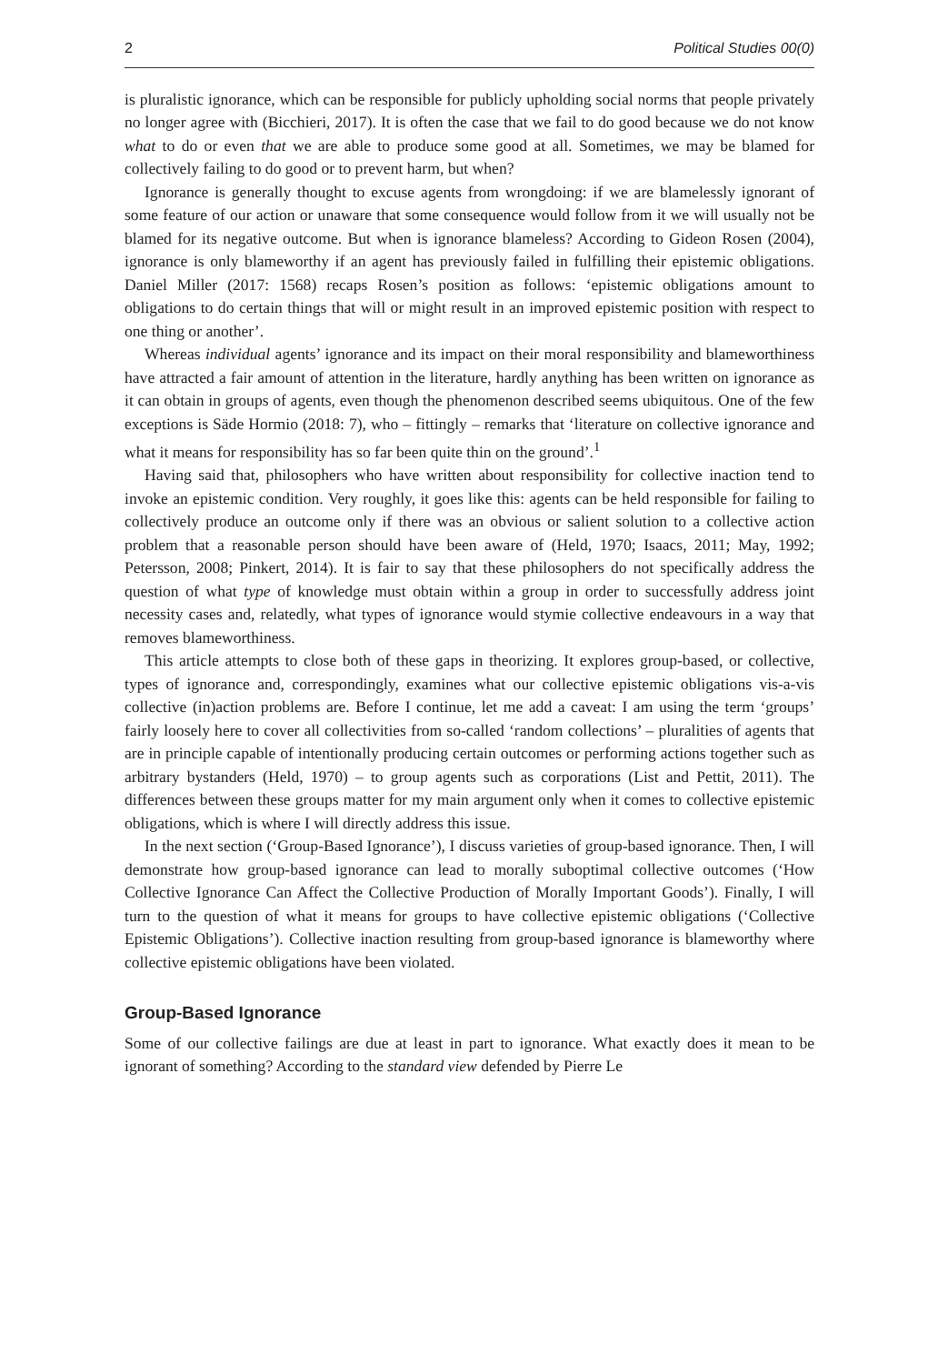2 Political Studies 00(0)
is pluralistic ignorance, which can be responsible for publicly upholding social norms that people privately no longer agree with (Bicchieri, 2017). It is often the case that we fail to do good because we do not know what to do or even that we are able to produce some good at all. Sometimes, we may be blamed for collectively failing to do good or to prevent harm, but when?
Ignorance is generally thought to excuse agents from wrongdoing: if we are blamelessly ignorant of some feature of our action or unaware that some consequence would follow from it we will usually not be blamed for its negative outcome. But when is ignorance blameless? According to Gideon Rosen (2004), ignorance is only blameworthy if an agent has previously failed in fulfilling their epistemic obligations. Daniel Miller (2017: 1568) recaps Rosen’s position as follows: ‘epistemic obligations amount to obligations to do certain things that will or might result in an improved epistemic position with respect to one thing or another’.
Whereas individual agents’ ignorance and its impact on their moral responsibility and blameworthiness have attracted a fair amount of attention in the literature, hardly anything has been written on ignorance as it can obtain in groups of agents, even though the phenomenon described seems ubiquitous. One of the few exceptions is Säde Hormio (2018: 7), who – fittingly – remarks that ‘literature on collective ignorance and what it means for responsibility has so far been quite thin on the ground’.<sup>1</sup>
Having said that, philosophers who have written about responsibility for collective inaction tend to invoke an epistemic condition. Very roughly, it goes like this: agents can be held responsible for failing to collectively produce an outcome only if there was an obvious or salient solution to a collective action problem that a reasonable person should have been aware of (Held, 1970; Isaacs, 2011; May, 1992; Petersson, 2008; Pinkert, 2014). It is fair to say that these philosophers do not specifically address the question of what type of knowledge must obtain within a group in order to successfully address joint necessity cases and, relatedly, what types of ignorance would stymie collective endeavours in a way that removes blameworthiness.
This article attempts to close both of these gaps in theorizing. It explores group-based, or collective, types of ignorance and, correspondingly, examines what our collective epistemic obligations vis-a-vis collective (in)action problems are. Before I continue, let me add a caveat: I am using the term ‘groups’ fairly loosely here to cover all collectivities from so-called ‘random collections’ – pluralities of agents that are in principle capable of intentionally producing certain outcomes or performing actions together such as arbitrary bystanders (Held, 1970) – to group agents such as corporations (List and Pettit, 2011). The differences between these groups matter for my main argument only when it comes to collective epistemic obligations, which is where I will directly address this issue.
In the next section (‘Group-Based Ignorance’), I discuss varieties of group-based ignorance. Then, I will demonstrate how group-based ignorance can lead to morally suboptimal collective outcomes (‘How Collective Ignorance Can Affect the Collective Production of Morally Important Goods’). Finally, I will turn to the question of what it means for groups to have collective epistemic obligations (‘Collective Epistemic Obligations’). Collective inaction resulting from group-based ignorance is blameworthy where collective epistemic obligations have been violated.
Group-Based Ignorance
Some of our collective failings are due at least in part to ignorance. What exactly does it mean to be ignorant of something? According to the standard view defended by Pierre Le